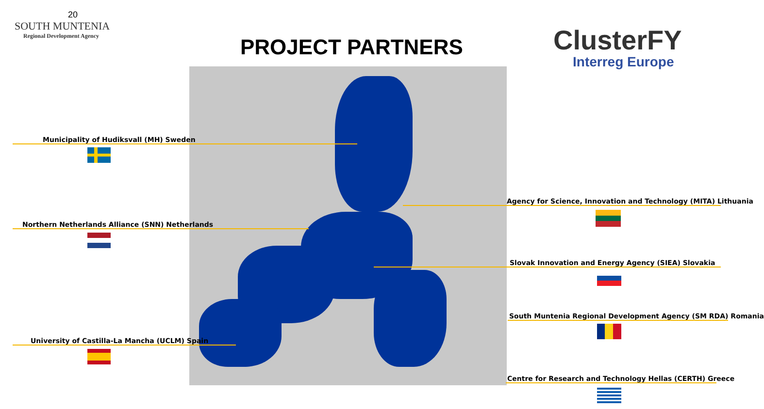20
SOUTH MUNTENIA
Regional Development Agency
PROJECT PARTNERS ClusterFY
Interreg Europe
Municipality of Hudiksvall (MH) Sweden
Northern Netherlands Alliance (SNN) Netherlands
University of Castilla-La Mancha (UCLM) Spain
Agency for Science, Innovation and Technology (MITA) Lithuania
Slovak Innovation and Energy Agency (SIEA) Slovakia
South Muntenia Regional Development Agency (SM RDA) Romania
Centre for Research and Technology Hellas (CERTH) Greece